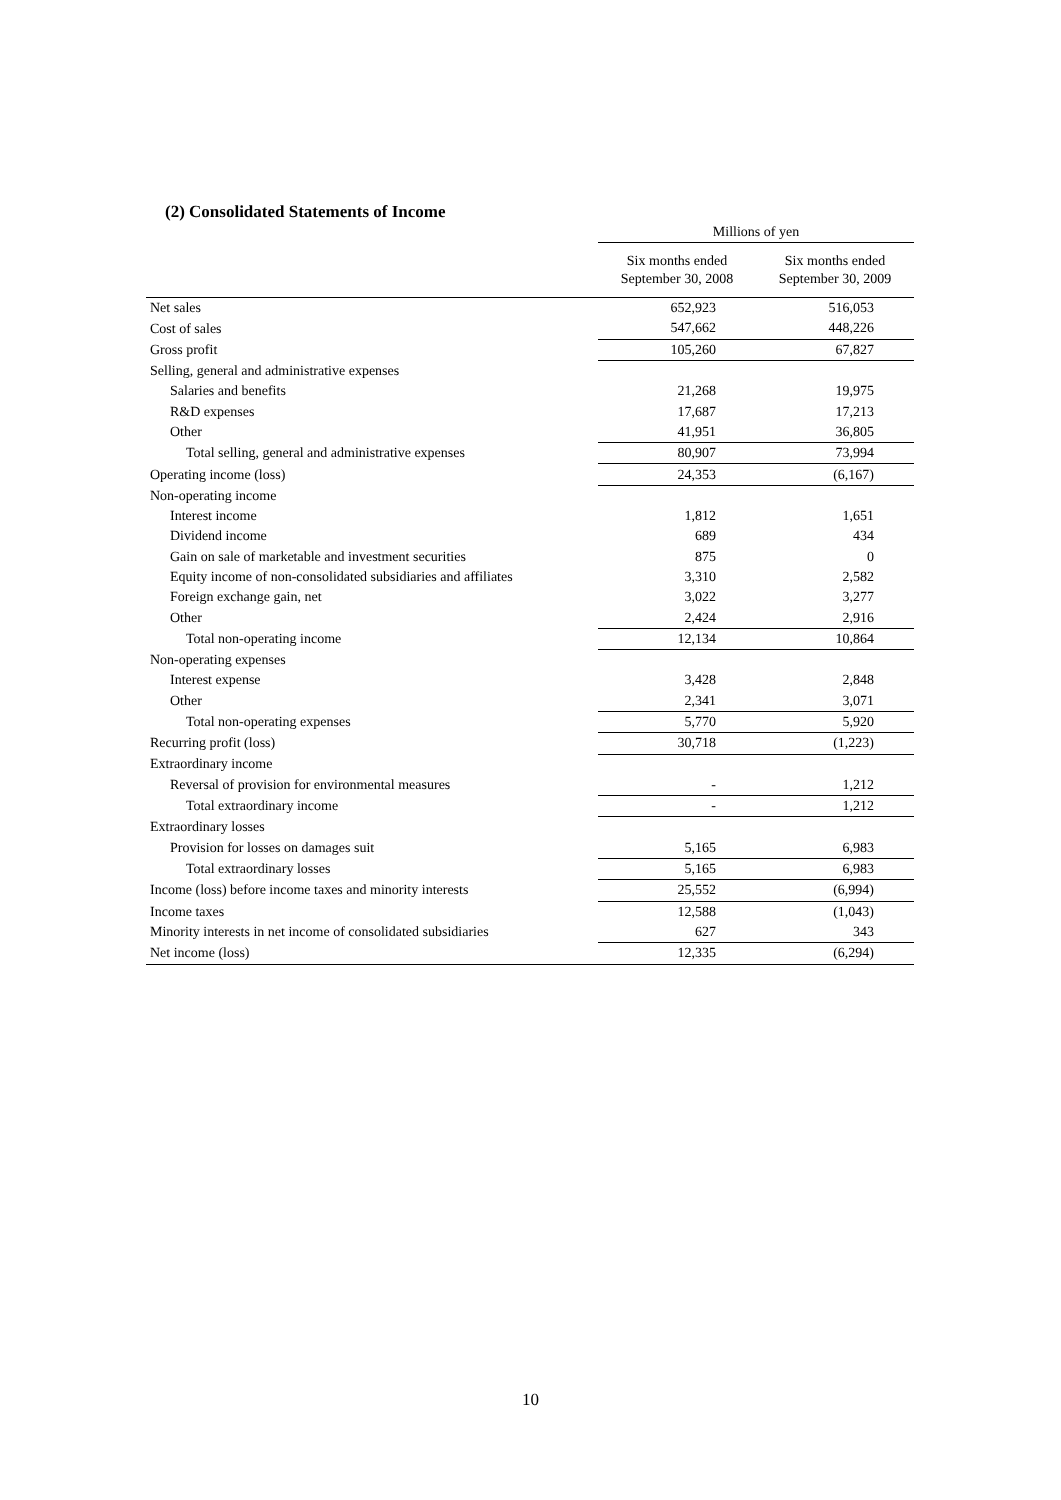(2) Consolidated Statements of Income
| | Millions of yen | |
| --- | --- | --- |
| | Six months ended September 30, 2008 | Six months ended September 30, 2009 |
| Net sales | 652,923 | 516,053 |
| Cost of sales | 547,662 | 448,226 |
| Gross profit | 105,260 | 67,827 |
| Selling, general and administrative expenses | | |
| Salaries and benefits | 21,268 | 19,975 |
| R&D expenses | 17,687 | 17,213 |
| Other | 41,951 | 36,805 |
| Total selling, general and administrative expenses | 80,907 | 73,994 |
| Operating income (loss) | 24,353 | (6,167) |
| Non-operating income | | |
| Interest income | 1,812 | 1,651 |
| Dividend income | 689 | 434 |
| Gain on sale of marketable and investment securities | 875 | 0 |
| Equity income of non-consolidated subsidiaries and affiliates | 3,310 | 2,582 |
| Foreign exchange gain, net | 3,022 | 3,277 |
| Other | 2,424 | 2,916 |
| Total non-operating income | 12,134 | 10,864 |
| Non-operating expenses | | |
| Interest expense | 3,428 | 2,848 |
| Other | 2,341 | 3,071 |
| Total non-operating expenses | 5,770 | 5,920 |
| Recurring profit (loss) | 30,718 | (1,223) |
| Extraordinary income | | |
| Reversal of provision for environmental measures | - | 1,212 |
| Total extraordinary income | - | 1,212 |
| Extraordinary losses | | |
| Provision for losses on damages suit | 5,165 | 6,983 |
| Total extraordinary losses | 5,165 | 6,983 |
| Income (loss) before income taxes and minority interests | 25,552 | (6,994) |
| Income taxes | 12,588 | (1,043) |
| Minority interests in net income of consolidated subsidiaries | 627 | 343 |
| Net income (loss) | 12,335 | (6,294) |
10